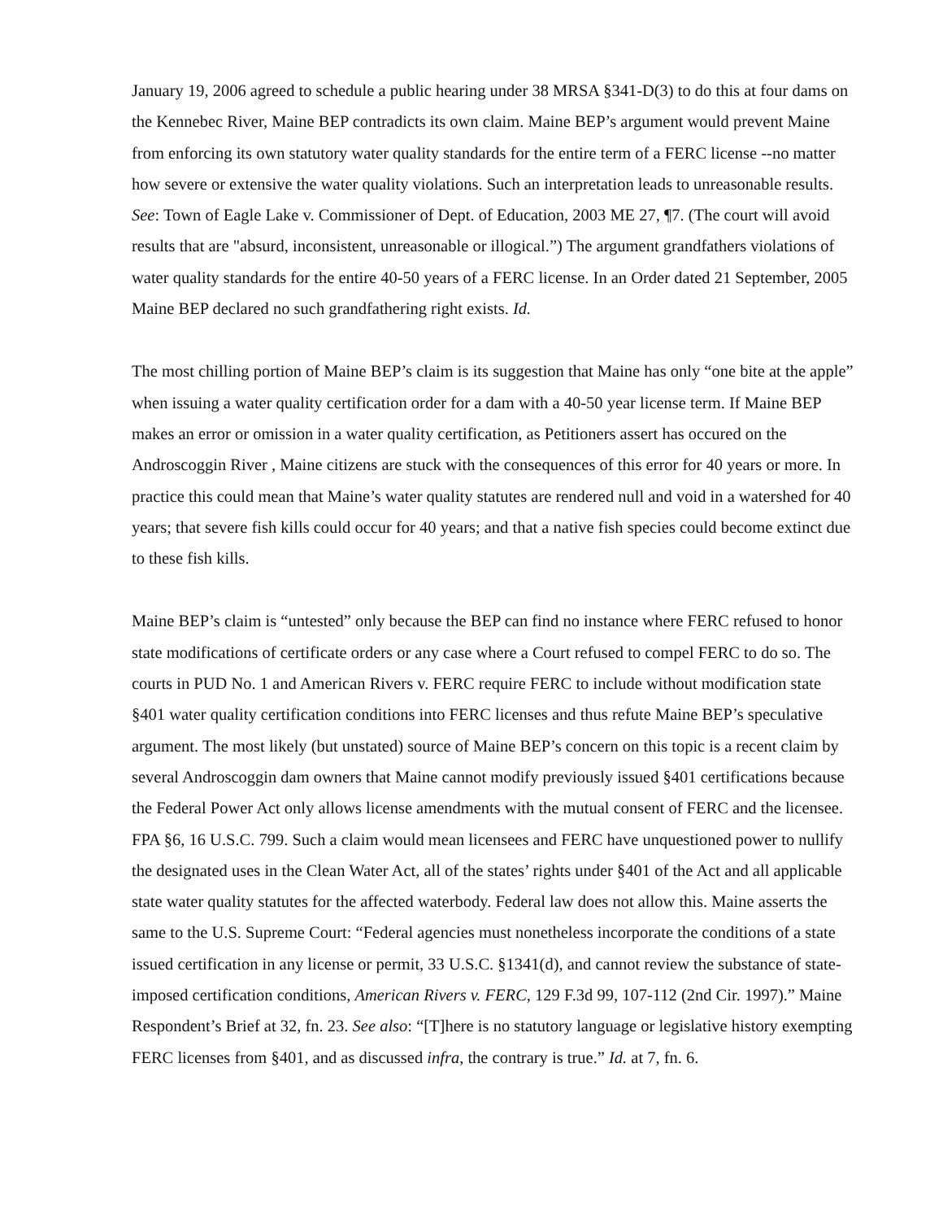January 19, 2006 agreed to schedule a public hearing under 38 MRSA §341-D(3) to do this at four dams on the Kennebec River, Maine BEP contradicts its own claim. Maine BEP’s argument would prevent Maine from enforcing its own statutory water quality standards for the entire term of a FERC license --no matter how severe or extensive the water quality violations. Such an interpretation leads to unreasonable results. See: Town of Eagle Lake v. Commissioner of Dept. of Education, 2003 ME 27, ¶7. (The court will avoid results that are "absurd, inconsistent, unreasonable or illogical.”) The argument grandfathers violations of water quality standards for the entire 40-50 years of a FERC license. In an Order dated 21 September, 2005 Maine BEP declared no such grandfathering right exists. Id.
The most chilling portion of Maine BEP’s claim is its suggestion that Maine has only “one bite at the apple” when issuing a water quality certification order for a dam with a 40-50 year license term. If Maine BEP makes an error or omission in a water quality certification, as Petitioners assert has occured on the Androscoggin River , Maine citizens are stuck with the consequences of this error for 40 years or more. In practice this could mean that Maine’s water quality statutes are rendered null and void in a watershed for 40 years; that severe fish kills could occur for 40 years; and that a native fish species could become extinct due to these fish kills.
Maine BEP’s claim is “untested” only because the BEP can find no instance where FERC refused to honor state modifications of certificate orders or any case where a Court refused to compel FERC to do so. The courts in PUD No. 1 and American Rivers v. FERC require FERC to include without modification state §401 water quality certification conditions into FERC licenses and thus refute Maine BEP’s speculative argument. The most likely (but unstated) source of Maine BEP’s concern on this topic is a recent claim by several Androscoggin dam owners that Maine cannot modify previously issued §401 certifications because the Federal Power Act only allows license amendments with the mutual consent of FERC and the licensee. FPA §6, 16 U.S.C. 799. Such a claim would mean licensees and FERC have unquestioned power to nullify the designated uses in the Clean Water Act, all of the states’ rights under §401 of the Act and all applicable state water quality statutes for the affected waterbody. Federal law does not allow this. Maine asserts the same to the U.S. Supreme Court: “Federal agencies must nonetheless incorporate the conditions of a state issued certification in any license or permit, 33 U.S.C. §1341(d), and cannot review the substance of state-imposed certification conditions, American Rivers v. FERC, 129 F.3d 99, 107-112 (2nd Cir. 1997).” Maine Respondent’s Brief at 32, fn. 23. See also: “[T]here is no statutory language or legislative history exempting FERC licenses from §401, and as discussed infra, the contrary is true.” Id. at 7, fn. 6.